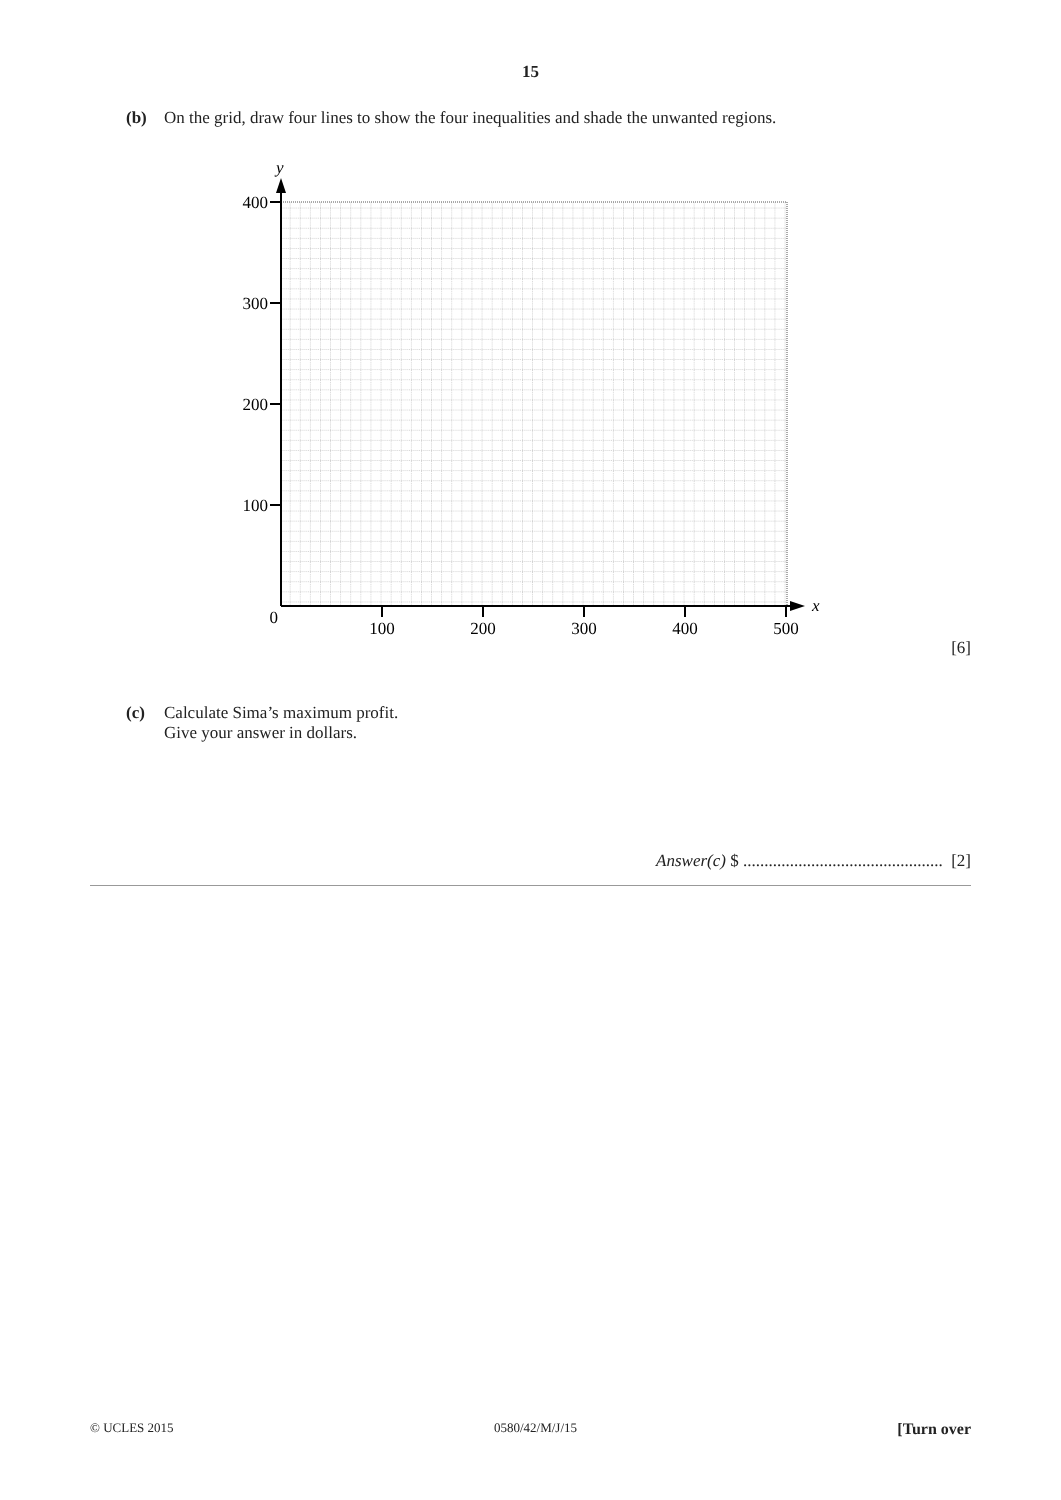15
(b) On the grid, draw four lines to show the four inequalities and shade the unwanted regions.
y
x
400
300
200
100
0
100
200
300
400
500
[6]
(c) Calculate Sima’s maximum profit.
Give your answer in dollars.
Answer(c) $ ............................................... [2]
© UCLES 2015 0580/42/M/J/15 [Turn over